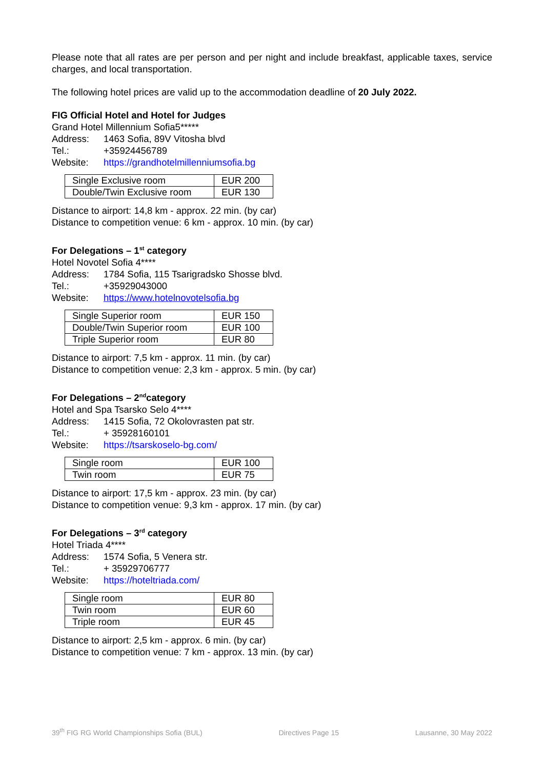Please note that all rates are per person and per night and include breakfast, applicable taxes, service charges, and local transportation.
The following hotel prices are valid up to the accommodation deadline of 20 July 2022.
FIG Official Hotel and Hotel for Judges
Grand Hotel Millennium Sofia5*****
Address: 1463 Sofia, 89V Vitosha blvd
Tel.: +35924456789
Website: https://grandhotelmillenniumsofia.bg
| Single Exclusive room | EUR 200 |
| Double/Twin Exclusive room | EUR 130 |
Distance to airport: 14,8 km - approx. 22 min. (by car)
Distance to competition venue: 6 km - approx. 10 min. (by car)
For Delegations – 1<sup>st</sup> category
Hotel Novotel Sofia 4****
Address: 1784 Sofia, 115 Tsarigradsko Shosse blvd.
Tel.: +35929043000
Website: https://www.hotelnovotelsofia.bg
| Single Superior room | EUR 150 |
| Double/Twin Superior room | EUR 100 |
| Triple Superior room | EUR 80 |
Distance to airport: 7,5 km - approx. 11 min. (by car)
Distance to competition venue: 2,3 km - approx. 5 min. (by car)
For Delegations – 2<sup>nd</sup>category
Hotel and Spa Tsarsko Selo 4****
Address: 1415 Sofia, 72 Okolovrasten pat str.
Tel.: + 35928160101
Website: https://tsarskoselo-bg.com/
| Single room | EUR 100 |
| Twin room | EUR 75 |
Distance to airport: 17,5 km - approx. 23 min. (by car)
Distance to competition venue: 9,3 km - approx. 17 min. (by car)
For Delegations – 3<sup>rd</sup> category
Hotel Triada 4****
Address: 1574 Sofia, 5 Venera str.
Tel.: + 35929706777
Website: https://hoteltriada.com/
| Single room | EUR 80 |
| Twin room | EUR 60 |
| Triple room | EUR 45 |
Distance to airport: 2,5 km - approx. 6 min. (by car)
Distance to competition venue: 7 km - approx. 13 min. (by car)
39<sup>th</sup> FIG RG World Championships Sofia (BUL) Directives Page 15 Lausanne, 30 May 2022